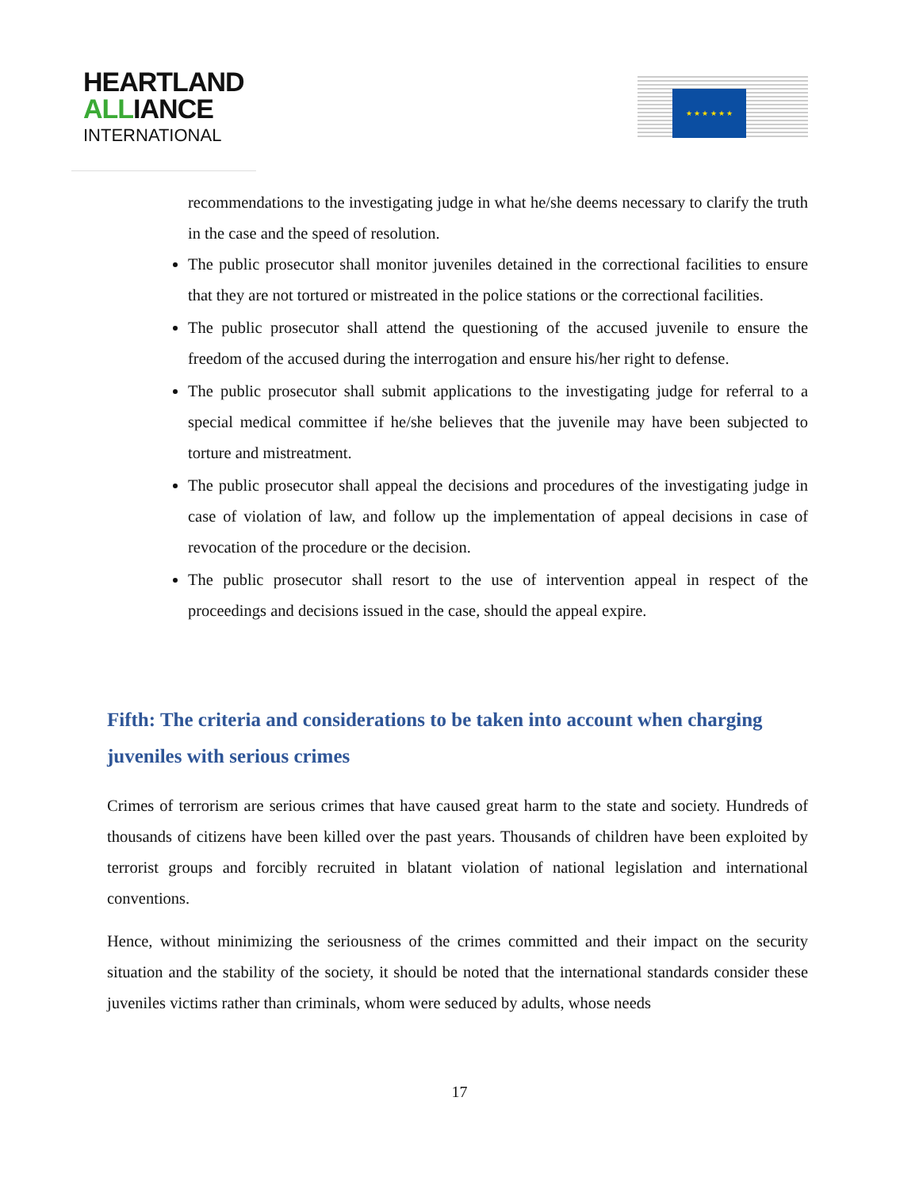HEARTLAND
ALLIANCE
INTERNATIONAL
★ ★ ★ ★ ★ ★
recommendations to the investigating judge in what he/she deems necessary to clarify the truth in the case and the speed of resolution.
The public prosecutor shall monitor juveniles detained in the correctional facilities to ensure that they are not tortured or mistreated in the police stations or the correctional facilities.
The public prosecutor shall attend the questioning of the accused juvenile to ensure the freedom of the accused during the interrogation and ensure his/her right to defense.
The public prosecutor shall submit applications to the investigating judge for referral to a special medical committee if he/she believes that the juvenile may have been subjected to torture and mistreatment.
The public prosecutor shall appeal the decisions and procedures of the investigating judge in case of violation of law, and follow up the implementation of appeal decisions in case of revocation of the procedure or the decision.
The public prosecutor shall resort to the use of intervention appeal in respect of the proceedings and decisions issued in the case, should the appeal expire.
Fifth: The criteria and considerations to be taken into account when charging juveniles with serious crimes
Crimes of terrorism are serious crimes that have caused great harm to the state and society. Hundreds of thousands of citizens have been killed over the past years. Thousands of children have been exploited by terrorist groups and forcibly recruited in blatant violation of national legislation and international conventions.
Hence, without minimizing the seriousness of the crimes committed and their impact on the security situation and the stability of the society, it should be noted that the international standards consider these juveniles victims rather than criminals, whom were seduced by adults, whose needs
17